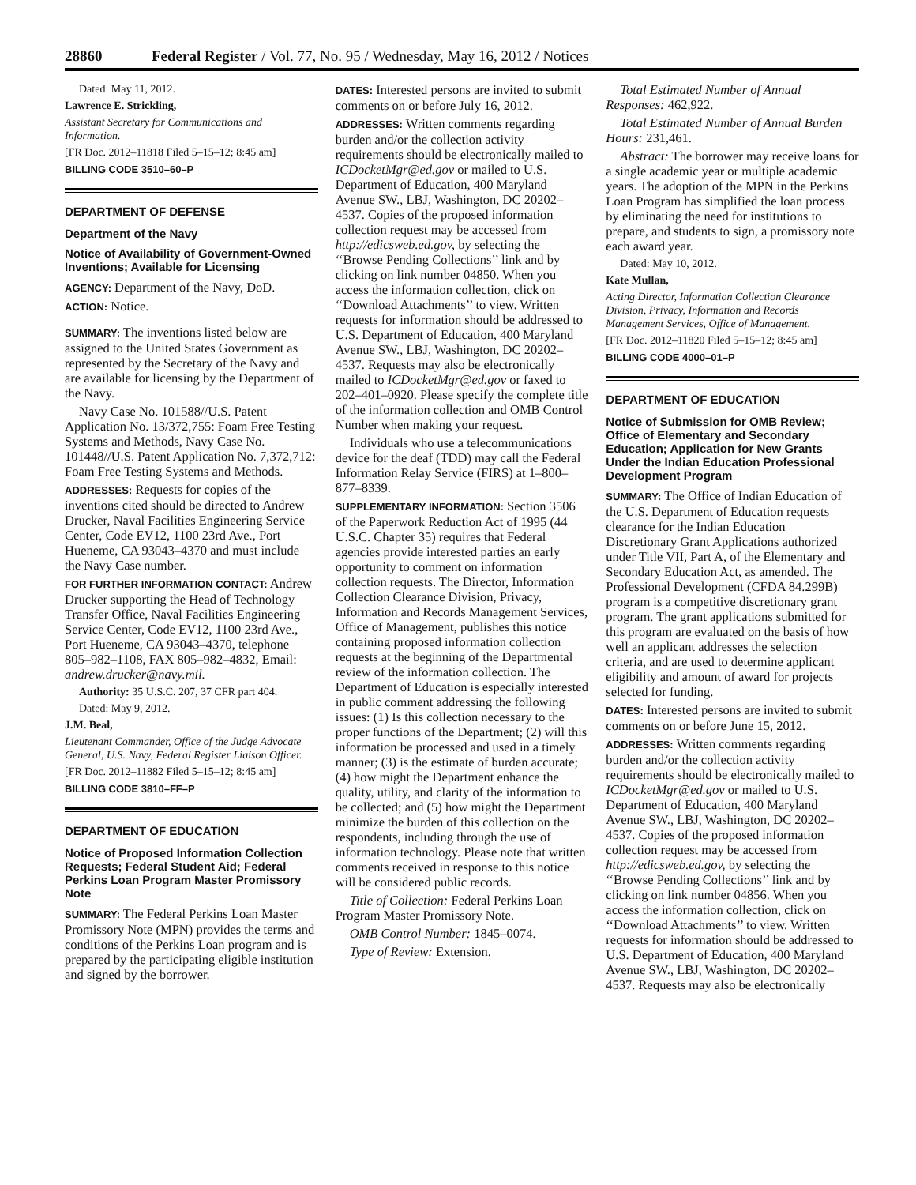28860 Federal Register / Vol. 77, No. 95 / Wednesday, May 16, 2012 / Notices
Dated: May 11, 2012.
Lawrence E. Strickling,
Assistant Secretary for Communications and Information.
[FR Doc. 2012–11818 Filed 5–15–12; 8:45 am]
BILLING CODE 3510–60–P
DEPARTMENT OF DEFENSE
Department of the Navy
Notice of Availability of Government-Owned Inventions; Available for Licensing
AGENCY: Department of the Navy, DoD.
ACTION: Notice.
SUMMARY: The inventions listed below are assigned to the United States Government as represented by the Secretary of the Navy and are available for licensing by the Department of the Navy.
Navy Case No. 101588//U.S. Patent Application No. 13/372,755: Foam Free Testing Systems and Methods, Navy Case No. 101448//U.S. Patent Application No. 7,372,712: Foam Free Testing Systems and Methods.
ADDRESSES: Requests for copies of the inventions cited should be directed to Andrew Drucker, Naval Facilities Engineering Service Center, Code EV12, 1100 23rd Ave., Port Hueneme, CA 93043–4370 and must include the Navy Case number.
FOR FURTHER INFORMATION CONTACT: Andrew Drucker supporting the Head of Technology Transfer Office, Naval Facilities Engineering Service Center, Code EV12, 1100 23rd Ave., Port Hueneme, CA 93043–4370, telephone 805–982–1108, FAX 805–982–4832, Email: andrew.drucker@navy.mil.
Authority: 35 U.S.C. 207, 37 CFR part 404.
Dated: May 9, 2012.
J.M. Beal,
Lieutenant Commander, Office of the Judge Advocate General, U.S. Navy, Federal Register Liaison Officer.
[FR Doc. 2012–11882 Filed 5–15–12; 8:45 am]
BILLING CODE 3810–FF–P
DEPARTMENT OF EDUCATION
Notice of Proposed Information Collection Requests; Federal Student Aid; Federal Perkins Loan Program Master Promissory Note
SUMMARY: The Federal Perkins Loan Master Promissory Note (MPN) provides the terms and conditions of the Perkins Loan program and is prepared by the participating eligible institution and signed by the borrower.
DATES: Interested persons are invited to submit comments on or before July 16, 2012.
ADDRESSES: Written comments regarding burden and/or the collection activity requirements should be electronically mailed to ICDocketMgr@ed.gov or mailed to U.S. Department of Education, 400 Maryland Avenue SW., LBJ, Washington, DC 20202–4537. Copies of the proposed information collection request may be accessed from http://edicsweb.ed.gov, by selecting the ‘‘Browse Pending Collections’’ link and by clicking on link number 04850. When you access the information collection, click on ‘‘Download Attachments’’ to view. Written requests for information should be addressed to U.S. Department of Education, 400 Maryland Avenue SW., LBJ, Washington, DC 20202–4537. Requests may also be electronically mailed to ICDocketMgr@ed.gov or faxed to 202–401–0920. Please specify the complete title of the information collection and OMB Control Number when making your request.
Individuals who use a telecommunications device for the deaf (TDD) may call the Federal Information Relay Service (FIRS) at 1–800–877–8339.
SUPPLEMENTARY INFORMATION: Section 3506 of the Paperwork Reduction Act of 1995 (44 U.S.C. Chapter 35) requires that Federal agencies provide interested parties an early opportunity to comment on information collection requests. The Director, Information Collection Clearance Division, Privacy, Information and Records Management Services, Office of Management, publishes this notice containing proposed information collection requests at the beginning of the Departmental review of the information collection. The Department of Education is especially interested in public comment addressing the following issues: (1) Is this collection necessary to the proper functions of the Department; (2) will this information be processed and used in a timely manner; (3) is the estimate of burden accurate; (4) how might the Department enhance the quality, utility, and clarity of the information to be collected; and (5) how might the Department minimize the burden of this collection on the respondents, including through the use of information technology. Please note that written comments received in response to this notice will be considered public records.
Title of Collection: Federal Perkins Loan Program Master Promissory Note.
OMB Control Number: 1845–0074.
Type of Review: Extension.
Total Estimated Number of Annual Responses: 462,922.
Total Estimated Number of Annual Burden Hours: 231,461.
Abstract: The borrower may receive loans for a single academic year or multiple academic years. The adoption of the MPN in the Perkins Loan Program has simplified the loan process by eliminating the need for institutions to prepare, and students to sign, a promissory note each award year.
Dated: May 10, 2012.
Kate Mullan,
Acting Director, Information Collection Clearance Division, Privacy, Information and Records Management Services, Office of Management.
[FR Doc. 2012–11820 Filed 5–15–12; 8:45 am]
BILLING CODE 4000–01–P
DEPARTMENT OF EDUCATION
Notice of Submission for OMB Review; Office of Elementary and Secondary Education; Application for New Grants Under the Indian Education Professional Development Program
SUMMARY: The Office of Indian Education of the U.S. Department of Education requests clearance for the Indian Education Discretionary Grant Applications authorized under Title VII, Part A, of the Elementary and Secondary Education Act, as amended. The Professional Development (CFDA 84.299B) program is a competitive discretionary grant program. The grant applications submitted for this program are evaluated on the basis of how well an applicant addresses the selection criteria, and are used to determine applicant eligibility and amount of award for projects selected for funding.
DATES: Interested persons are invited to submit comments on or before June 15, 2012.
ADDRESSES: Written comments regarding burden and/or the collection activity requirements should be electronically mailed to ICDocketMgr@ed.gov or mailed to U.S. Department of Education, 400 Maryland Avenue SW., LBJ, Washington, DC 20202–4537. Copies of the proposed information collection request may be accessed from http://edicsweb.ed.gov, by selecting the ‘‘Browse Pending Collections’’ link and by clicking on link number 04856. When you access the information collection, click on ‘‘Download Attachments’’ to view. Written requests for information should be addressed to U.S. Department of Education, 400 Maryland Avenue SW., LBJ, Washington, DC 20202–4537. Requests may also be electronically